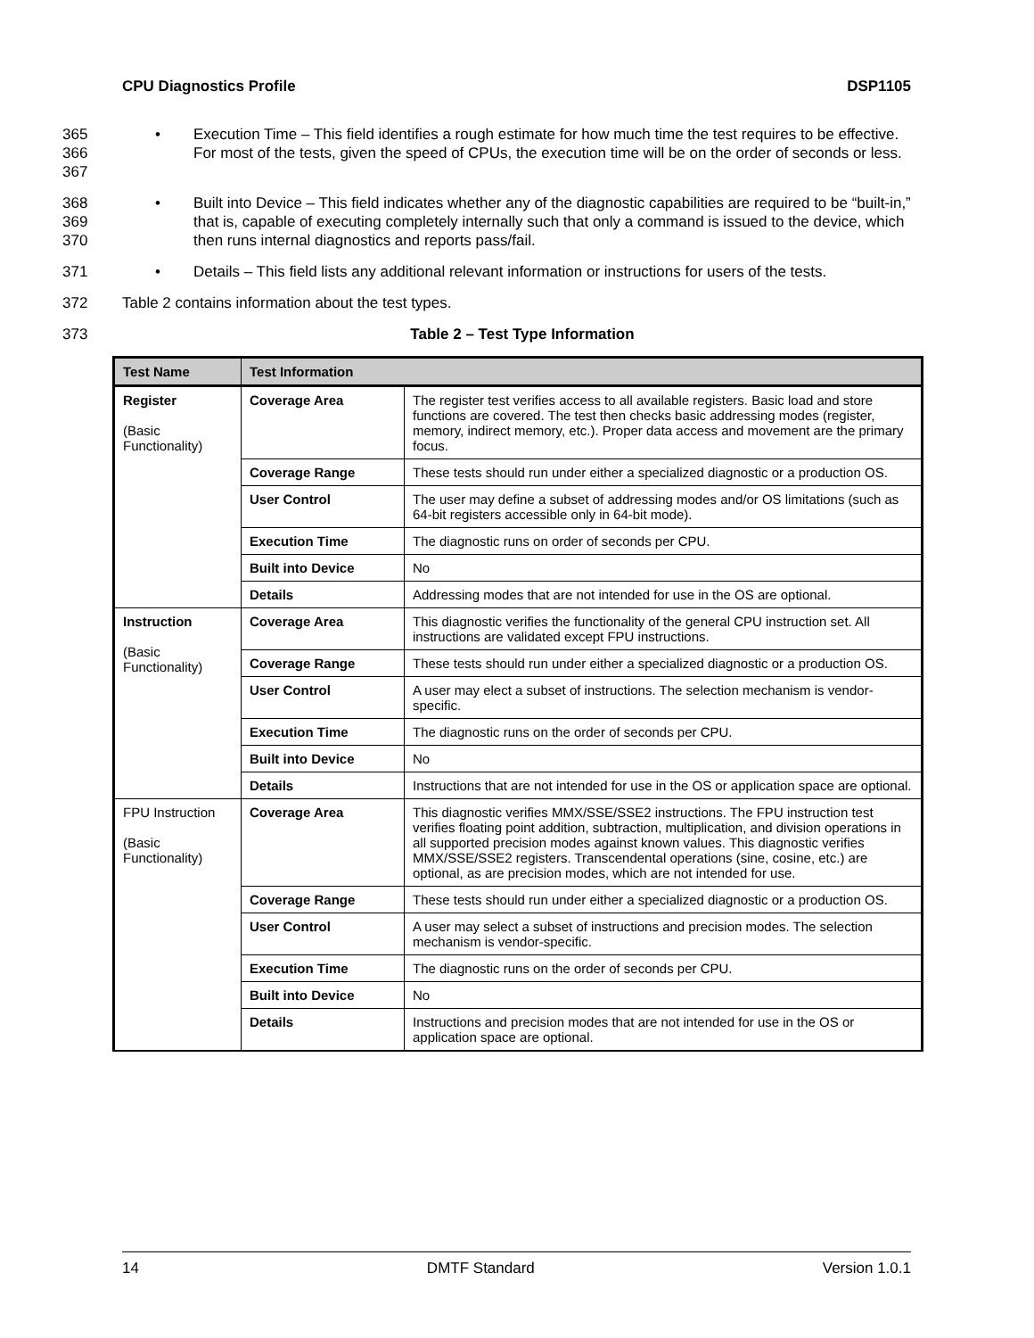CPU Diagnostics Profile DSP1105
365
366
367 • Execution Time – This field identifies a rough estimate for how much time the test requires to be effective. For most of the tests, given the speed of CPUs, the execution time will be on the order of seconds or less.
368
369
370 • Built into Device – This field indicates whether any of the diagnostic capabilities are required to be “built-in,” that is, capable of executing completely internally such that only a command is issued to the device, which then runs internal diagnostics and reports pass/fail.
371 • Details – This field lists any additional relevant information or instructions for users of the tests.
372 Table 2 contains information about the test types.
373 Table 2 – Test Type Information
| Test Name | Test Information | |
| --- | --- | --- |
| Register (Basic Functionality) | Coverage Area | The register test verifies access to all available registers. Basic load and store functions are covered. The test then checks basic addressing modes (register, memory, indirect memory, etc.). Proper data access and movement are the primary focus. |
| | Coverage Range | These tests should run under either a specialized diagnostic or a production OS. |
| | User Control | The user may define a subset of addressing modes and/or OS limitations (such as 64-bit registers accessible only in 64-bit mode). |
| | Execution Time | The diagnostic runs on order of seconds per CPU. |
| | Built into Device | No |
| | Details | Addressing modes that are not intended for use in the OS are optional. |
| Instruction (Basic Functionality) | Coverage Area | This diagnostic verifies the functionality of the general CPU instruction set. All instructions are validated except FPU instructions. |
| | Coverage Range | These tests should run under either a specialized diagnostic or a production OS. |
| | User Control | A user may elect a subset of instructions. The selection mechanism is vendor-specific. |
| | Execution Time | The diagnostic runs on the order of seconds per CPU. |
| | Built into Device | No |
| | Details | Instructions that are not intended for use in the OS or application space are optional. |
| FPU Instruction (Basic Functionality) | Coverage Area | This diagnostic verifies MMX/SSE/SSE2 instructions. The FPU instruction test verifies floating point addition, subtraction, multiplication, and division operations in all supported precision modes against known values. This diagnostic verifies MMX/SSE/SSE2 registers. Transcendental operations (sine, cosine, etc.) are optional, as are precision modes, which are not intended for use. |
| | Coverage Range | These tests should run under either a specialized diagnostic or a production OS. |
| | User Control | A user may select a subset of instructions and precision modes. The selection mechanism is vendor-specific. |
| | Execution Time | The diagnostic runs on the order of seconds per CPU. |
| | Built into Device | No |
| | Details | Instructions and precision modes that are not intended for use in the OS or application space are optional. |
14 DMTF Standard Version 1.0.1